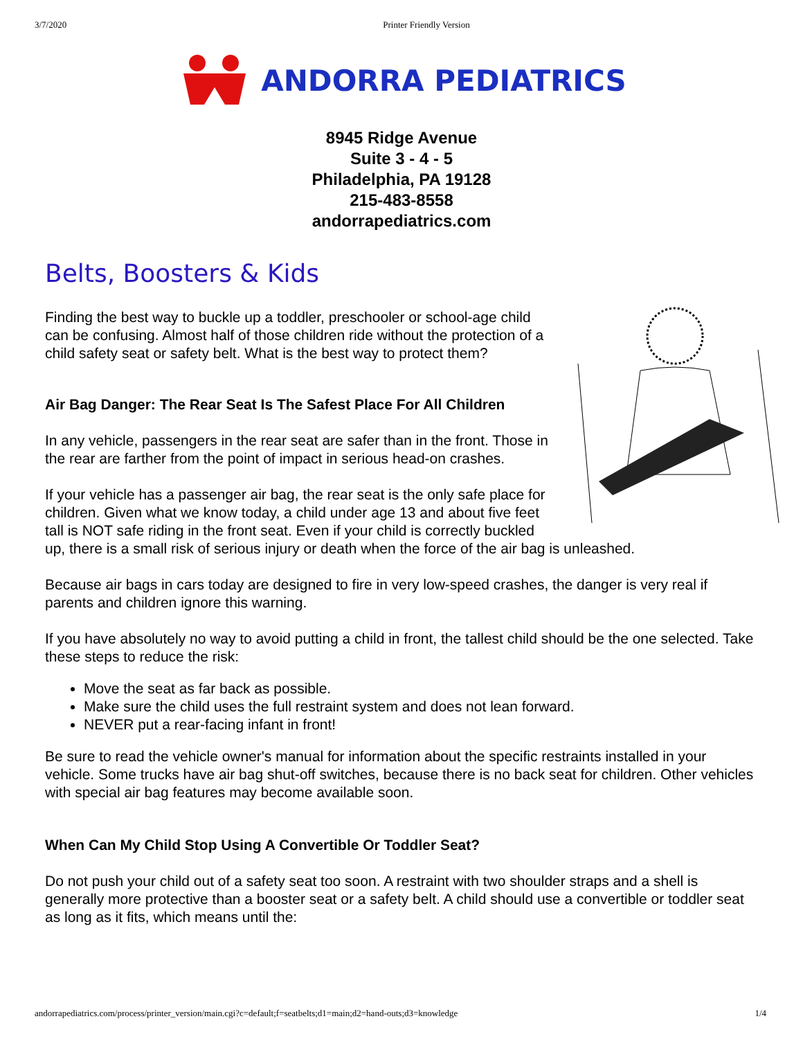3/7/2020 Printer Friendly Version
ANDORRA PEDIATRICS
8945 Ridge Avenue
Suite 3 - 4 - 5
Philadelphia, PA 19128
215-483-8558
andorrapediatrics.com
Belts, Boosters & Kids
Finding the best way to buckle up a toddler, preschooler or school-age child can be confusing. Almost half of those children ride without the protection of a child safety seat or safety belt. What is the best way to protect them?
Air Bag Danger: The Rear Seat Is The Safest Place For All Children
In any vehicle, passengers in the rear seat are safer than in the front. Those in the rear are farther from the point of impact in serious head-on crashes.
If your vehicle has a passenger air bag, the rear seat is the only safe place for children. Given what we know today, a child under age 13 and about five feet tall is NOT safe riding in the front seat. Even if your child is correctly buckled up, there is a small risk of serious injury or death when the force of the air bag is unleashed.
Because air bags in cars today are designed to fire in very low-speed crashes, the danger is very real if parents and children ignore this warning.
If you have absolutely no way to avoid putting a child in front, the tallest child should be the one selected. Take these steps to reduce the risk:
Move the seat as far back as possible.
Make sure the child uses the full restraint system and does not lean forward.
NEVER put a rear-facing infant in front!
Be sure to read the vehicle owner's manual for information about the specific restraints installed in your vehicle. Some trucks have air bag shut-off switches, because there is no back seat for children. Other vehicles with special air bag features may become available soon.
When Can My Child Stop Using A Convertible Or Toddler Seat?
Do not push your child out of a safety seat too soon. A restraint with two shoulder straps and a shell is generally more protective than a booster seat or a safety belt. A child should use a convertible or toddler seat as long as it fits, which means until the:
andorrapediatrics.com/process/printer_version/main.cgi?c=default;f=seatbelts;d1=main;d2=hand-outs;d3=knowledge 1/4